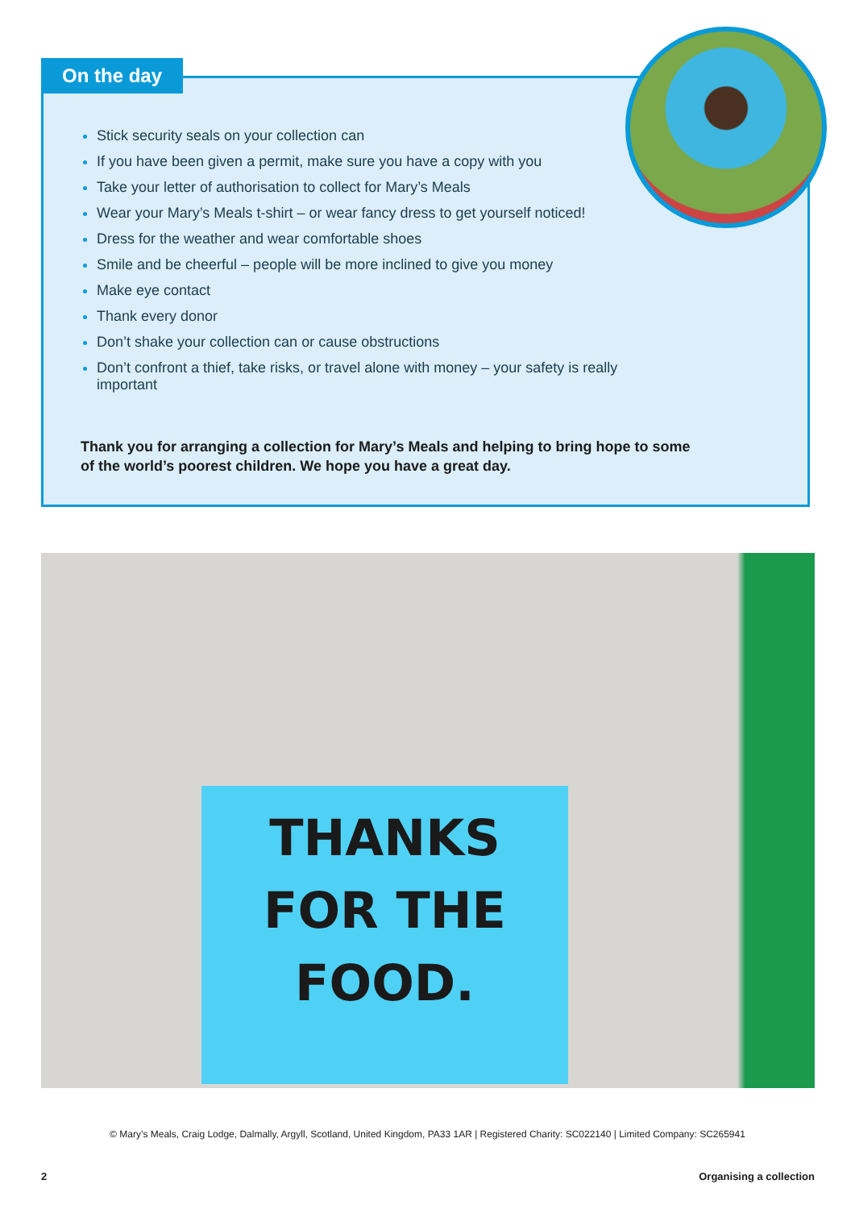On the day
Stick security seals on your collection can
If you have been given a permit, make sure you have a copy with you
Take your letter of authorisation to collect for Mary’s Meals
Wear your Mary’s Meals t-shirt – or wear fancy dress to get yourself noticed!
Dress for the weather and wear comfortable shoes
Smile and be cheerful – people will be more inclined to give you money
Make eye contact
Thank every donor
Don’t shake your collection can or cause obstructions
Don’t confront a thief, take risks, or travel alone with money – your safety is really important
Thank you for arranging a collection for Mary’s Meals and helping to bring hope to some of the world’s poorest children. We hope you have a great day.
THANKS
FOR THE
FOOD.
© Mary’s Meals, Craig Lodge, Dalmally, Argyll, Scotland, United Kingdom, PA33 1AR | Registered Charity: SC022140 | Limited Company: SC265941
2 Organising a collection